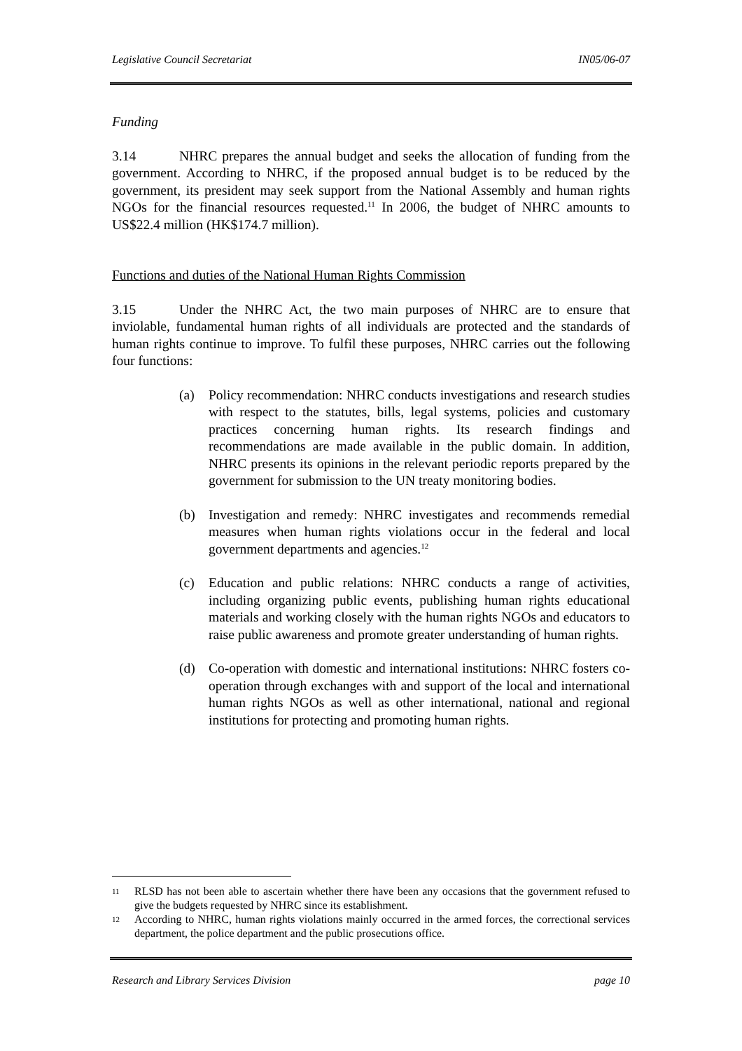Legislative Council Secretariat IN05/06-07
Funding
3.14 NHRC prepares the annual budget and seeks the allocation of funding from the government. According to NHRC, if the proposed annual budget is to be reduced by the government, its president may seek support from the National Assembly and human rights NGOs for the financial resources requested.<sup>11</sup> In 2006, the budget of NHRC amounts to US$22.4 million (HK$174.7 million).
Functions and duties of the National Human Rights Commission
3.15 Under the NHRC Act, the two main purposes of NHRC are to ensure that inviolable, fundamental human rights of all individuals are protected and the standards of human rights continue to improve. To fulfil these purposes, NHRC carries out the following four functions:
(a) Policy recommendation: NHRC conducts investigations and research studies with respect to the statutes, bills, legal systems, policies and customary practices concerning human rights. Its research findings and recommendations are made available in the public domain. In addition, NHRC presents its opinions in the relevant periodic reports prepared by the government for submission to the UN treaty monitoring bodies.
(b) Investigation and remedy: NHRC investigates and recommends remedial measures when human rights violations occur in the federal and local government departments and agencies.<sup>12</sup>
(c) Education and public relations: NHRC conducts a range of activities, including organizing public events, publishing human rights educational materials and working closely with the human rights NGOs and educators to raise public awareness and promote greater understanding of human rights.
(d) Co-operation with domestic and international institutions: NHRC fosters co-operation through exchanges with and support of the local and international human rights NGOs as well as other international, national and regional institutions for protecting and promoting human rights.
11 RLSD has not been able to ascertain whether there have been any occasions that the government refused to give the budgets requested by NHRC since its establishment.
12 According to NHRC, human rights violations mainly occurred in the armed forces, the correctional services department, the police department and the public prosecutions office.
Research and Library Services Division page 10